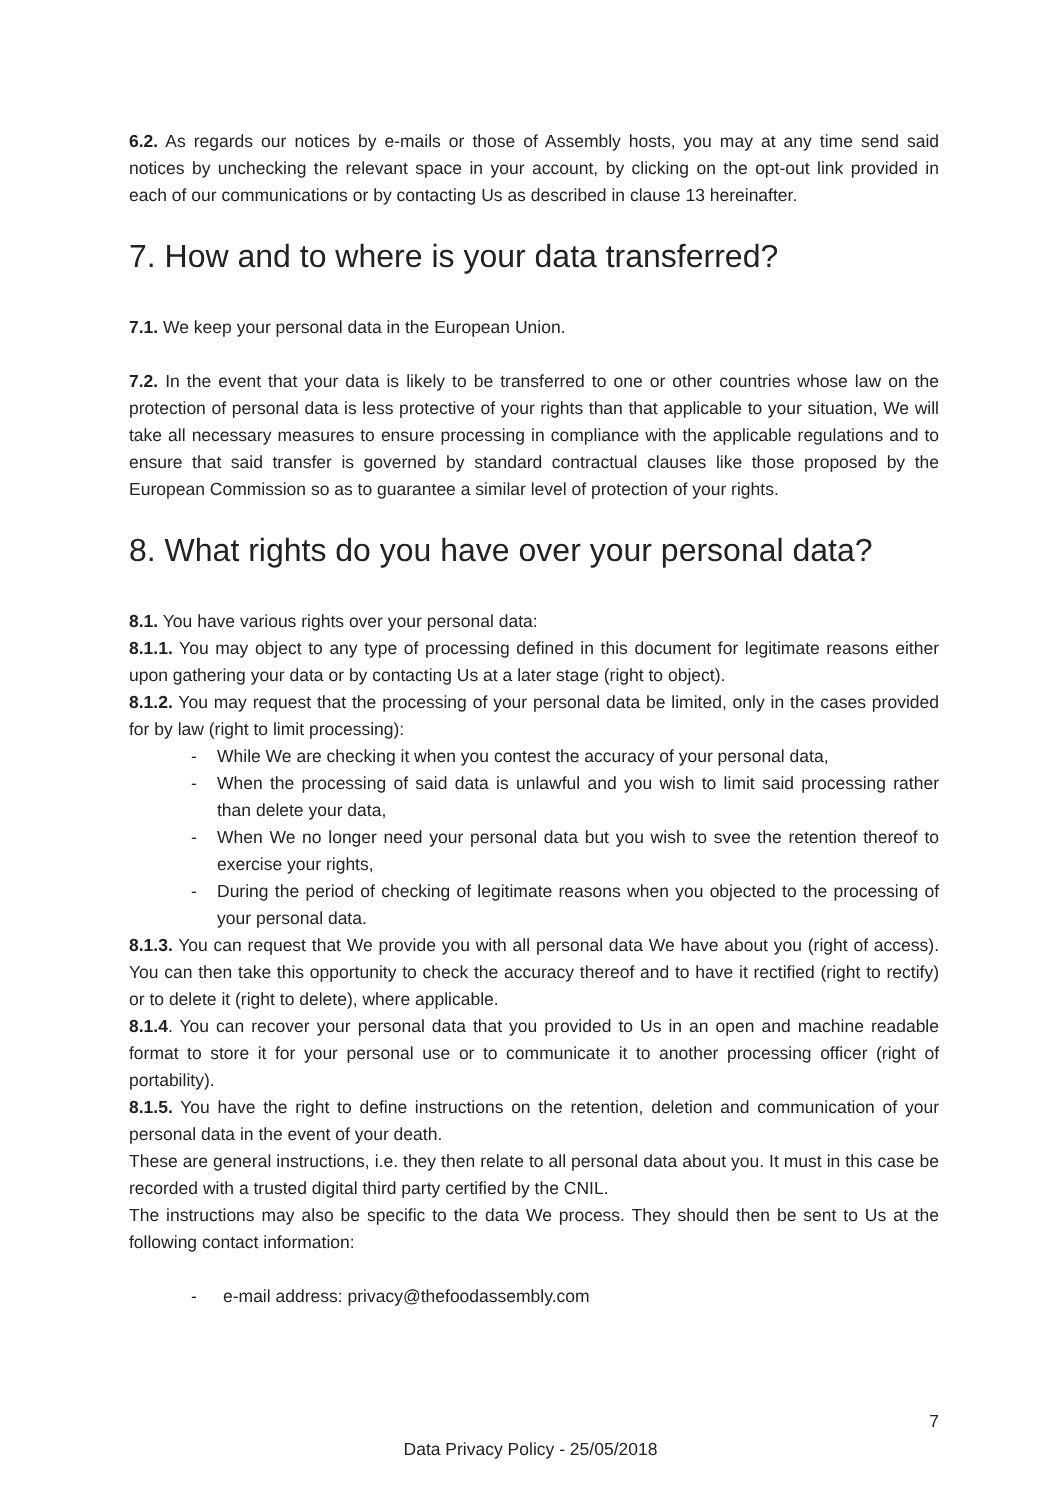6.2. As regards our notices by e-mails or those of Assembly hosts, you may at any time send said notices by unchecking the relevant space in your account, by clicking on the opt-out link provided in each of our communications or by contacting Us as described in clause 13 hereinafter.
7. How and to where is your data transferred?
7.1. We keep your personal data in the European Union.
7.2. In the event that your data is likely to be transferred to one or other countries whose law on the protection of personal data is less protective of your rights than that applicable to your situation, We will take all necessary measures to ensure processing in compliance with the applicable regulations and to ensure that said transfer is governed by standard contractual clauses like those proposed by the European Commission so as to guarantee a similar level of protection of your rights.
8. What rights do you have over your personal data?
8.1. You have various rights over your personal data:
8.1.1. You may object to any type of processing defined in this document for legitimate reasons either upon gathering your data or by contacting Us at a later stage (right to object).
8.1.2. You may request that the processing of your personal data be limited, only in the cases provided for by law (right to limit processing):
- While We are checking it when you contest the accuracy of your personal data,
- When the processing of said data is unlawful and you wish to limit said processing rather than delete your data,
- When We no longer need your personal data but you wish to svee the retention thereof to exercise your rights,
- During the period of checking of legitimate reasons when you objected to the processing of your personal data.
8.1.3. You can request that We provide you with all personal data We have about you (right of access). You can then take this opportunity to check the accuracy thereof and to have it rectified (right to rectify) or to delete it (right to delete), where applicable.
8.1.4. You can recover your personal data that you provided to Us in an open and machine readable format to store it for your personal use or to communicate it to another processing officer (right of portability).
8.1.5. You have the right to define instructions on the retention, deletion and communication of your personal data in the event of your death.
These are general instructions, i.e. they then relate to all personal data about you. It must in this case be recorded with a trusted digital third party certified by the CNIL.
The instructions may also be specific to the data We process. They should then be sent to Us at the following contact information:
- e-mail address: privacy@thefoodassembly.com
7
Data Privacy Policy - 25/05/2018